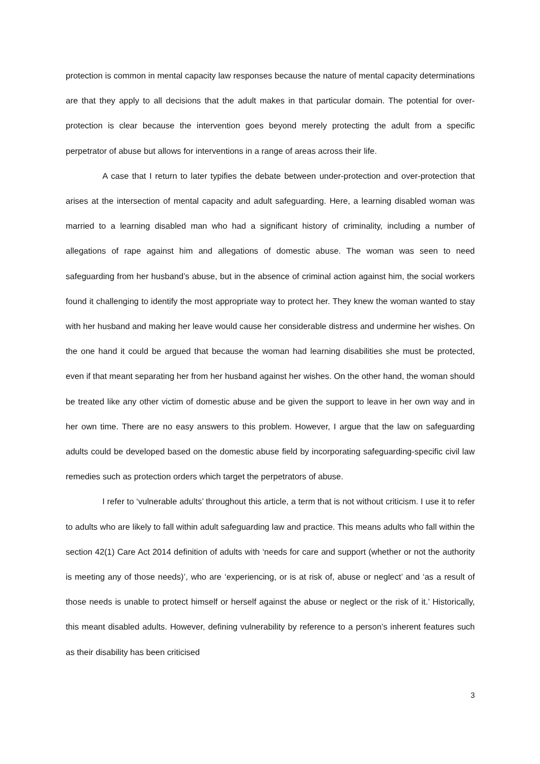protection is common in mental capacity law responses because the nature of mental capacity determinations are that they apply to all decisions that the adult makes in that particular domain. The potential for over-protection is clear because the intervention goes beyond merely protecting the adult from a specific perpetrator of abuse but allows for interventions in a range of areas across their life.
A case that I return to later typifies the debate between under-protection and over-protection that arises at the intersection of mental capacity and adult safeguarding. Here, a learning disabled woman was married to a learning disabled man who had a significant history of criminality, including a number of allegations of rape against him and allegations of domestic abuse. The woman was seen to need safeguarding from her husband’s abuse, but in the absence of criminal action against him, the social workers found it challenging to identify the most appropriate way to protect her. They knew the woman wanted to stay with her husband and making her leave would cause her considerable distress and undermine her wishes. On the one hand it could be argued that because the woman had learning disabilities she must be protected, even if that meant separating her from her husband against her wishes. On the other hand, the woman should be treated like any other victim of domestic abuse and be given the support to leave in her own way and in her own time. There are no easy answers to this problem. However, I argue that the law on safeguarding adults could be developed based on the domestic abuse field by incorporating safeguarding-specific civil law remedies such as protection orders which target the perpetrators of abuse.
I refer to ‘vulnerable adults’ throughout this article, a term that is not without criticism. I use it to refer to adults who are likely to fall within adult safeguarding law and practice. This means adults who fall within the section 42(1) Care Act 2014 definition of adults with ‘needs for care and support (whether or not the authority is meeting any of those needs)’, who are ‘experiencing, or is at risk of, abuse or neglect’ and ‘as a result of those needs is unable to protect himself or herself against the abuse or neglect or the risk of it.’ Historically, this meant disabled adults. However, defining vulnerability by reference to a person’s inherent features such as their disability has been criticised
3